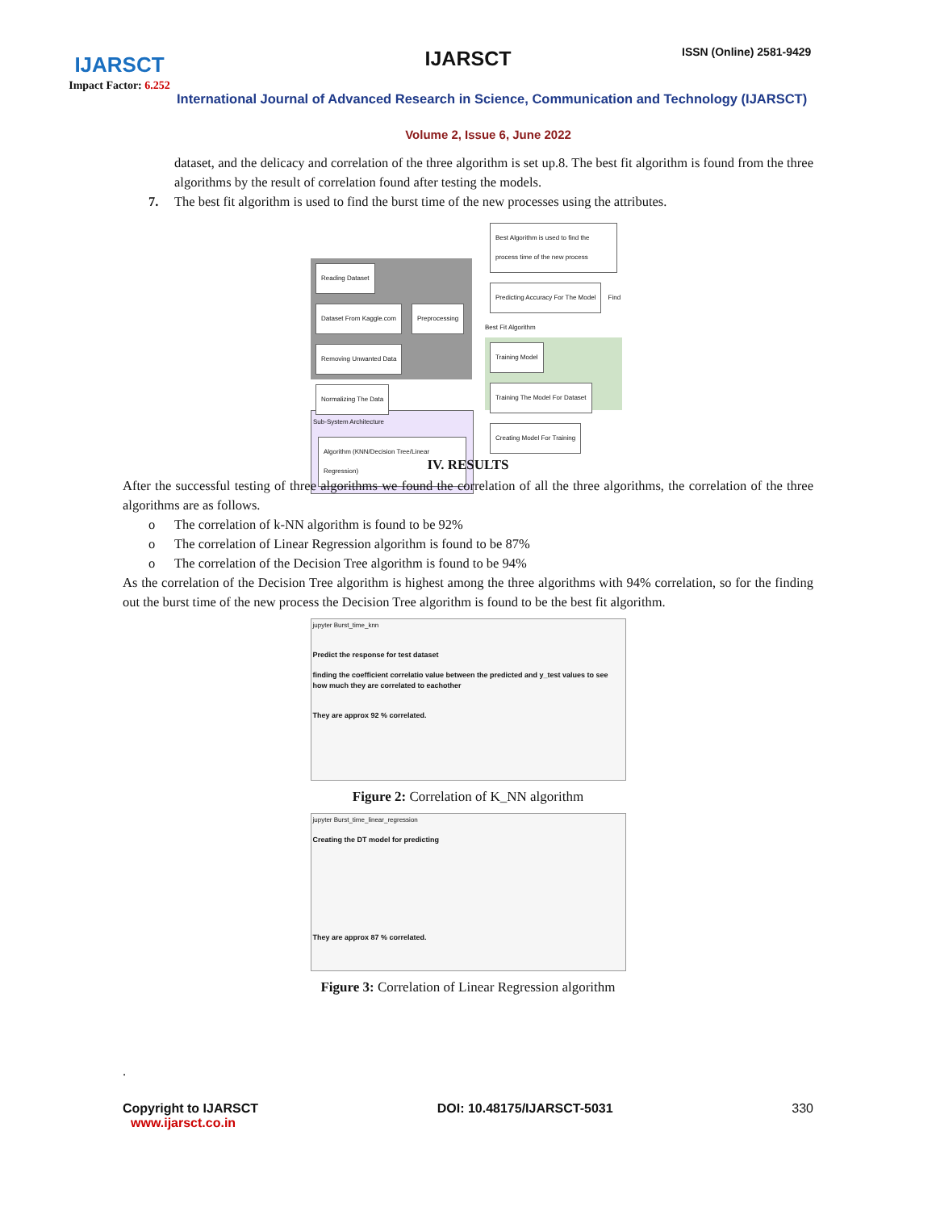IJARSCT
Impact Factor: 6.252
IJARSCT ISSN (Online) 2581-9429
International Journal of Advanced Research in Science, Communication and Technology (IJARSCT)
Volume 2, Issue 6, June 2022
dataset, and the delicacy and correlation of the three algorithm is set up.8. The best fit algorithm is found from the three algorithms by the result of correlation found after testing the models.
7. The best fit algorithm is used to find the burst time of the new processes using the attributes.
Reading Dataset Dataset From Kaggle.com Preprocessing Removing Unwanted Data Normalizing The Data
Best Algorithm is used to find the process time of the new process Predicting Accuracy For The Model Find Best Fit Algorithm
Training Model Training The Model For Dataset Creating Model For Training
Sub-System Architecture
Algorithm (KNN/Decision Tree/Linear Regression)
IV. RESULTS
After the successful testing of three algorithms we found the correlation of all the three algorithms, the correlation of the three algorithms are as follows.
o The correlation of k-NN algorithm is found to be 92%
o The correlation of Linear Regression algorithm is found to be 87%
o The correlation of the Decision Tree algorithm is found to be 94%
As the correlation of the Decision Tree algorithm is highest among the three algorithms with 94% correlation, so for the finding out the burst time of the new process the Decision Tree algorithm is found to be the best fit algorithm.
jupyter Burst_time_knn
Predict the response for test dataset
finding the coefficient correlatio value between the predicted and y_test values to see how much they are correlated to eachother
They are approx 92 % correlated.
Figure 2: Correlation of K_NN algorithm
jupyter Burst_time_linear_regression
Creating the DT model for predicting
They are approx 87 % correlated.
Figure 3: Correlation of Linear Regression algorithm
.
Copyright to IJARSCT
www.ijarsct.co.in
DOI: 10.48175/IJARSCT-5031 330